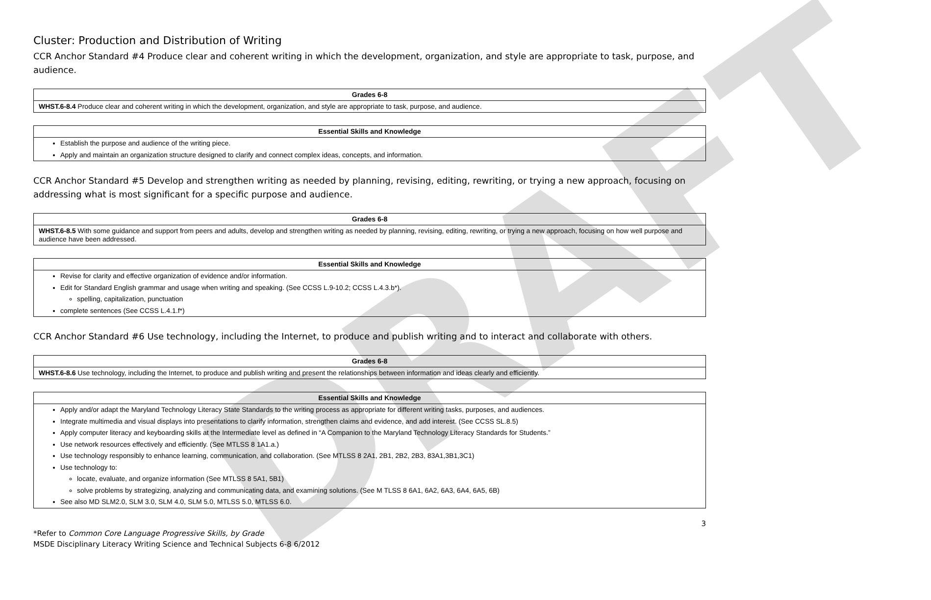DRAFT
Cluster: Production and Distribution of Writing
CCR Anchor Standard #4 Produce clear and coherent writing in which the development, organization, and style are appropriate to task, purpose, and audience.
| Grades 6-8 |
| --- |
| WHST.6-8.4 Produce clear and coherent writing in which the development, organization, and style are appropriate to task, purpose, and audience. |
| Essential Skills and Knowledge |
| --- |
| Establish the purpose and audience of the writing piece. Apply and maintain an organization structure designed to clarify and connect complex ideas, concepts, and information. |
CCR Anchor Standard #5 Develop and strengthen writing as needed by planning, revising, editing, rewriting, or trying a new approach, focusing on addressing what is most significant for a specific purpose and audience.
| Grades 6-8 |
| --- |
| WHST.6-8.5 With some guidance and support from peers and adults, develop and strengthen writing as needed by planning, revising, editing, rewriting, or trying a new approach, focusing on how well purpose and audience have been addressed. |
| Essential Skills and Knowledge |
| --- |
| Revise for clarity and effective organization of evidence and/or information. Edit for Standard English grammar and usage when writing and speaking. (See CCSS L.9-10.2; CCSS L.4.3.b*). spelling, capitalization, punctuation complete sentences (See CCSS L.4.1.f*) |
CCR Anchor Standard #6 Use technology, including the Internet, to produce and publish writing and to interact and collaborate with others.
| Grades 6-8 |
| --- |
| WHST.6-8.6 Use technology, including the Internet, to produce and publish writing and present the relationships between information and ideas clearly and efficiently. |
| Essential Skills and Knowledge |
| --- |
| Apply and/or adapt the Maryland Technology Literacy State Standards to the writing process as appropriate for different writing tasks, purposes, and audiences. Integrate multimedia and visual displays into presentations to clarify information, strengthen claims and evidence, and add interest. (See CCSS SL.8.5) Apply computer literacy and keyboarding skills at the Intermediate level as defined in “A Companion to the Maryland Technology Literacy Standards for Students.” Use network resources effectively and efficiently. (See MTLSS 8 1A1.a.) Use technology responsibly to enhance learning, communication, and collaboration. (See MTLSS 8 2A1, 2B1, 2B2, 2B3, 83A1,3B1,3C1) Use technology to: locate, evaluate, and organize information (See MTLSS 8 5A1, 5B1) solve problems by strategizing, analyzing and communicating data, and examining solutions. (See M TLSS 8 6A1, 6A2, 6A3, 6A4, 6A5, 6B) See also MD SLM2.0, SLM 3.0, SLM 4.0, SLM 5.0, MTLSS 5.0, MTLSS 6.0. |
3
*Refer to Common Core Language Progressive Skills, by Grade
MSDE Disciplinary Literacy Writing Science and Technical Subjects 6-8 6/2012